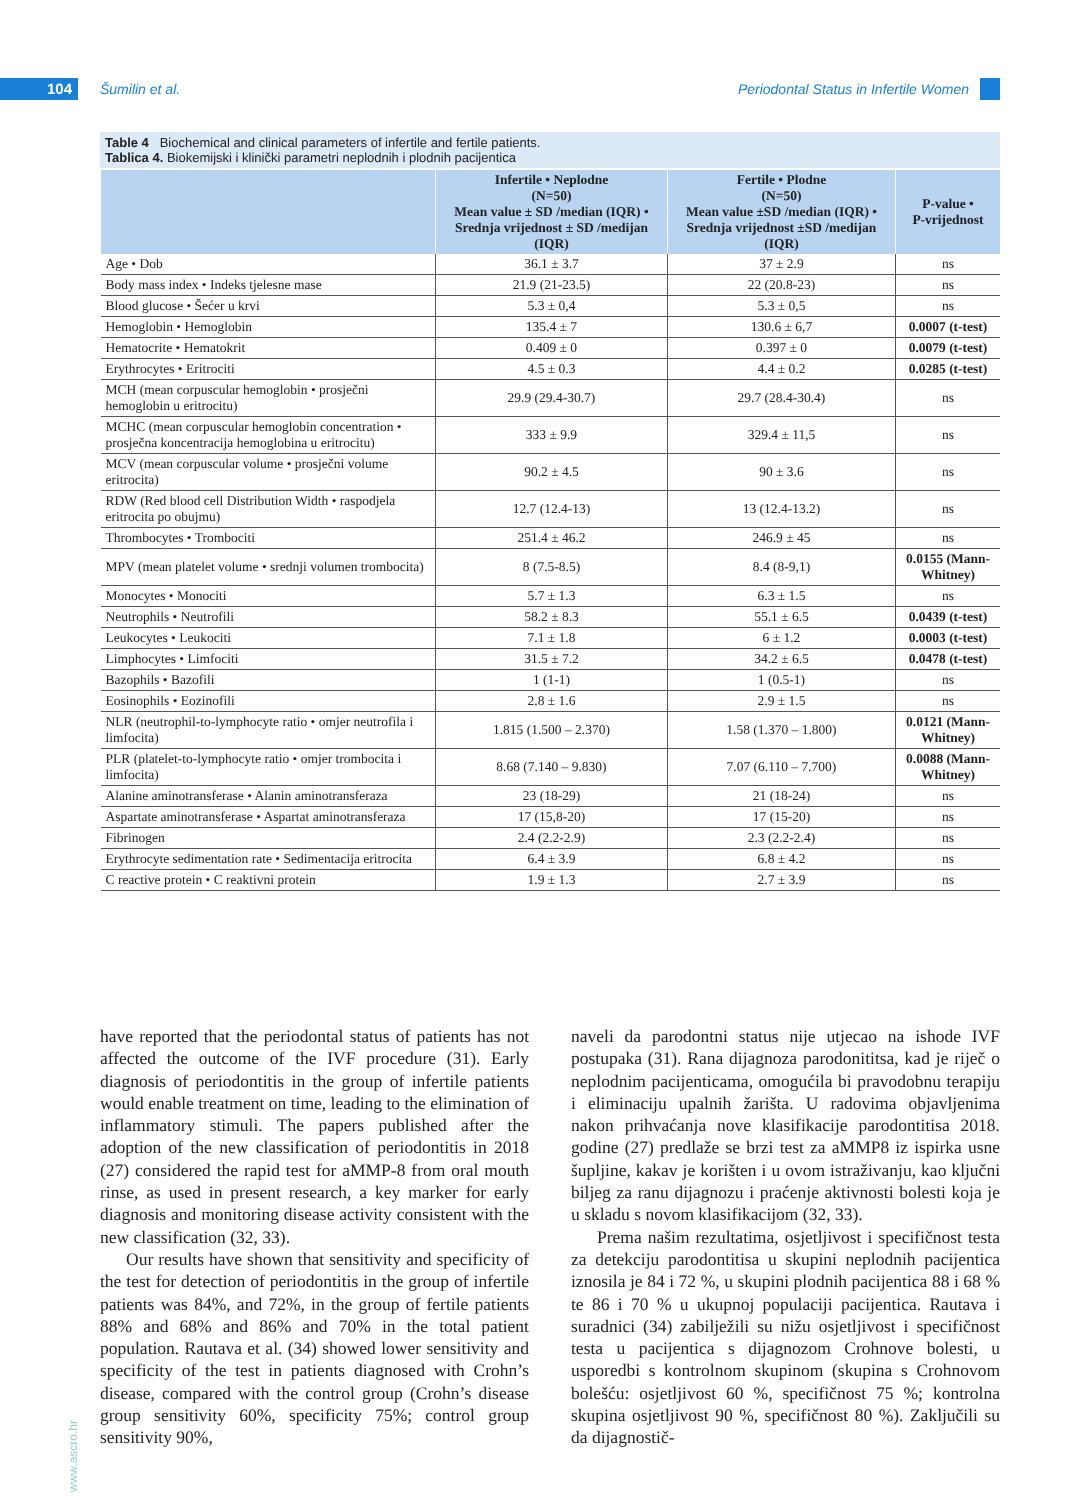104 Šumilin et al.
Periodontal Status in Infertile Women
Table 4 Biochemical and clinical parameters of infertile and fertile patients.
Tablica 4. Biokemijski i klinički parametri neplodnih i plodnih pacijentica
| | Infertile • Neplodne (N=50) Mean value ± SD /median (IQR) • Srednja vrijednost ± SD /medijan (IQR) | Fertile • Plodne (N=50) Mean value ±SD /median (IQR) • Srednja vrijednost ±SD /medijan (IQR) | P-value • P-vrijednost |
| --- | --- | --- | --- |
| Age • Dob | 36.1 ± 3.7 | 37 ± 2.9 | ns |
| Body mass index • Indeks tjelesne mase | 21.9 (21-23.5) | 22 (20.8-23) | ns |
| Blood glucose • Šećer u krvi | 5.3 ± 0,4 | 5.3 ± 0,5 | ns |
| Hemoglobin • Hemoglobin | 135.4 ± 7 | 130.6 ± 6,7 | 0.0007 (t-test) |
| Hematocrite • Hematokrit | 0.409 ± 0 | 0.397 ± 0 | 0.0079 (t-test) |
| Erythrocytes • Eritrociti | 4.5 ± 0.3 | 4.4 ± 0.2 | 0.0285 (t-test) |
| MCH (mean corpuscular hemoglobin • prosječni hemoglobin u eritrocitu) | 29.9 (29.4-30.7) | 29.7 (28.4-30.4) | ns |
| MCHC (mean corpuscular hemoglobin concentration • prosječna koncentracija hemoglobina u eritrocitu) | 333 ± 9.9 | 329.4 ± 11,5 | ns |
| MCV (mean corpuscular volume • prosječni volume eritrocita) | 90.2 ± 4.5 | 90 ± 3.6 | ns |
| RDW (Red blood cell Distribution Width • raspodjela eritrocita po obujmu) | 12.7 (12.4-13) | 13 (12.4-13.2) | ns |
| Thrombocytes • Trombociti | 251.4 ± 46.2 | 246.9 ± 45 | ns |
| MPV (mean platelet volume • srednji volumen trombocita) | 8 (7.5-8.5) | 8.4 (8-9,1) | 0.0155 (Mann-Whitney) |
| Monocytes • Monociti | 5.7 ± 1.3 | 6.3 ± 1.5 | ns |
| Neutrophils • Neutrofili | 58.2 ± 8.3 | 55.1 ± 6.5 | 0.0439 (t-test) |
| Leukocytes • Leukociti | 7.1 ± 1.8 | 6 ± 1.2 | 0.0003 (t-test) |
| Limphocytes • Limfociti | 31.5 ± 7.2 | 34.2 ± 6.5 | 0.0478 (t-test) |
| Bazophils • Bazofili | 1 (1-1) | 1 (0.5-1) | ns |
| Eosinophils • Eozinofili | 2.8 ± 1.6 | 2.9 ± 1.5 | ns |
| NLR (neutrophil-to-lymphocyte ratio • omjer neutrofila i limfocita) | 1.815 (1.500 – 2.370) | 1.58 (1.370 – 1.800) | 0.0121 (Mann-Whitney) |
| PLR (platelet-to-lymphocyte ratio • omjer trombocita i limfocita) | 8.68 (7.140 – 9.830) | 7.07 (6.110 – 7.700) | 0.0088 (Mann-Whitney) |
| Alanine aminotransferase • Alanin aminotransferaza | 23 (18-29) | 21 (18-24) | ns |
| Aspartate aminotransferase • Aspartat aminotransferaza | 17 (15,8-20) | 17 (15-20) | ns |
| Fibrinogen | 2.4 (2.2-2.9) | 2.3 (2.2-2.4) | ns |
| Erythrocyte sedimentation rate • Sedimentacija eritrocita | 6.4 ± 3.9 | 6.8 ± 4.2 | ns |
| C reactive protein • C reaktivni protein | 1.9 ± 1.3 | 2.7 ± 3.9 | ns |
have reported that the periodontal status of patients has not affected the outcome of the IVF procedure (31). Early diagnosis of periodontitis in the group of infertile patients would enable treatment on time, leading to the elimination of inflammatory stimuli. The papers published after the adoption of the new classification of periodontitis in 2018 (27) considered the rapid test for aMMP-8 from oral mouth rinse, as used in present research, a key marker for early diagnosis and monitoring disease activity consistent with the new classification (32, 33).
Our results have shown that sensitivity and specificity of the test for detection of periodontitis in the group of infertile patients was 84%, and 72%, in the group of fertile patients 88% and 68% and 86% and 70% in the total patient population. Rautava et al. (34) showed lower sensitivity and specificity of the test in patients diagnosed with Crohn’s disease, compared with the control group (Crohn’s disease group sensitivity 60%, specificity 75%; control group sensitivity 90%,
naveli da parodontni status nije utjecao na ishode IVF postupaka (31). Rana dijagnoza parodonititsa, kad je riječ o neplodnim pacijenticama, omogućila bi pravodobnu terapiju i eliminaciju upalnih žarišta. U radovima objavljenima nakon prihvaćanja nove klasifikacije parodontitisa 2018. godine (27) predlaže se brzi test za aMMP8 iz ispirka usne šupljine, kakav je korišten i u ovom istraživanju, kao ključni biljeg za ranu dijagnozu i praćenje aktivnosti bolesti koja je u skladu s novom klasifikacijom (32, 33).
Prema našim rezultatima, osjetljivost i specifičnost testa za detekciju parodontitisa u skupini neplodnih pacijentica iznosila je 84 i 72 %, u skupini plodnih pacijentica 88 i 68 % te 86 i 70 % u ukupnoj populaciji pacijentica. Rautava i suradnici (34) zabilježili su nižu osjetljivost i specifičnost testa u pacijentica s dijagnozom Crohnove bolesti, u usporedbi s kontrolnom skupinom (skupina s Crohnovom bolešću: osjetljivost 60 %, specifičnost 75 %; kontrolna skupina osjetljivost 90 %, specifičnost 80 %). Zaključili su da dijagnostič-
www.ascro.hr